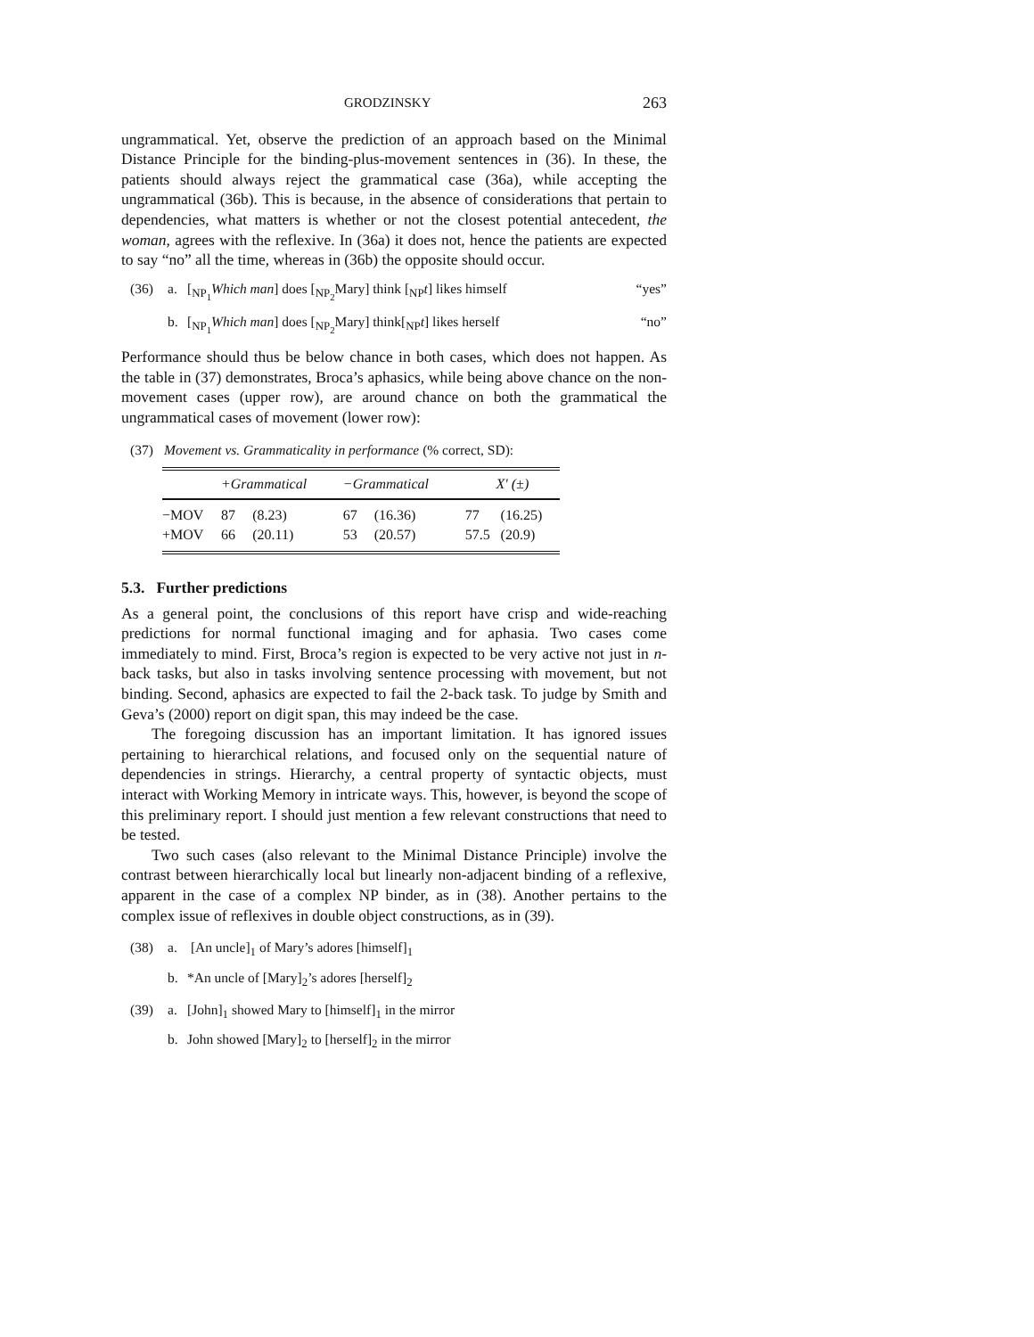GRODZINSKY 263
ungrammatical. Yet, observe the prediction of an approach based on the Minimal Distance Principle for the binding-plus-movement sentences in (36). In these, the patients should always reject the grammatical case (36a), while accepting the ungrammatical (36b). This is because, in the absence of considerations that pertain to dependencies, what matters is whether or not the closest potential antecedent, the woman, agrees with the reflexive. In (36a) it does not, hence the patients are expected to say “no” all the time, whereas in (36b) the opposite should occur.
(36) a. [<sub>NP<sub>1</sub></sub>Which man] does [<sub>NP<sub>2</sub></sub>Mary] think [<sub>NP</sub>t] likes himself “yes”
b. [<sub>NP<sub>1</sub></sub>Which man] does [<sub>NP<sub>2</sub></sub>Mary] think[<sub>NP</sub>t] likes herself “no”
Performance should thus be below chance in both cases, which does not happen. As the table in (37) demonstrates, Broca’s aphasics, while being above chance on the non-movement cases (upper row), are around chance on both the grammatical the ungrammatical cases of movement (lower row):
(37) Movement vs. Grammaticality in performance (% correct, SD):
| | +Grammatical | | −Grammatical | | X ′ (±) | |
| --- | --- | --- | --- | --- | --- | --- |
| −MOV | 87 | (8.23) | 67 | (16.36) | 77 | (16.25) |
| +MOV | 66 | (20.11) | 53 | (20.57) | 57.5 | (20.9) |
5.3. Further predictions
As a general point, the conclusions of this report have crisp and wide-reaching predictions for normal functional imaging and for aphasia. Two cases come immediately to mind. First, Broca’s region is expected to be very active not just in n-back tasks, but also in tasks involving sentence processing with movement, but not binding. Second, aphasics are expected to fail the 2-back task. To judge by Smith and Geva’s (2000) report on digit span, this may indeed be the case.
The foregoing discussion has an important limitation. It has ignored issues pertaining to hierarchical relations, and focused only on the sequential nature of dependencies in strings. Hierarchy, a central property of syntactic objects, must interact with Working Memory in intricate ways. This, however, is beyond the scope of this preliminary report. I should just mention a few relevant constructions that need to be tested.
Two such cases (also relevant to the Minimal Distance Principle) involve the contrast between hierarchically local but linearly non-adjacent binding of a reflexive, apparent in the case of a complex NP binder, as in (38). Another pertains to the complex issue of reflexives in double object constructions, as in (39).
(38) a. [An uncle]<sub>1</sub> of Mary’s adores [himself]<sub>1</sub>
b. *An uncle of [Mary]<sub>2</sub>’s adores [herself]<sub>2</sub>
(39) a. [John]<sub>1</sub> showed Mary to [himself]<sub>1</sub> in the mirror
b. John showed [Mary]<sub>2</sub> to [herself]<sub>2</sub> in the mirror